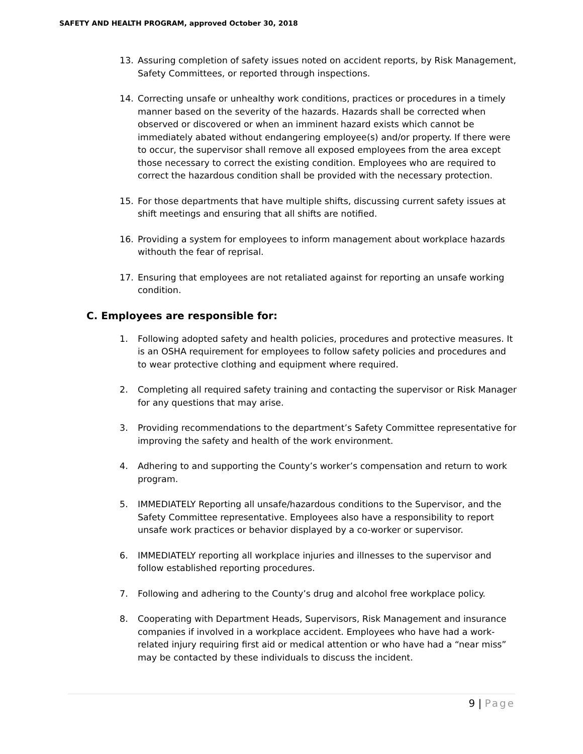SAFETY AND HEALTH PROGRAM, approved October 30, 2018
13. Assuring completion of safety issues noted on accident reports, by Risk Management, Safety Committees, or reported through inspections.
14. Correcting unsafe or unhealthy work conditions, practices or procedures in a timely manner based on the severity of the hazards. Hazards shall be corrected when observed or discovered or when an imminent hazard exists which cannot be immediately abated without endangering employee(s) and/or property. If there were to occur, the supervisor shall remove all exposed employees from the area except those necessary to correct the existing condition. Employees who are required to correct the hazardous condition shall be provided with the necessary protection.
15. For those departments that have multiple shifts, discussing current safety issues at shift meetings and ensuring that all shifts are notified.
16. Providing a system for employees to inform management about workplace hazards withouth the fear of reprisal.
17. Ensuring that employees are not retaliated against for reporting an unsafe working condition.
C. Employees are responsible for:
1. Following adopted safety and health policies, procedures and protective measures. It is an OSHA requirement for employees to follow safety policies and procedures and to wear protective clothing and equipment where required.
2. Completing all required safety training and contacting the supervisor or Risk Manager for any questions that may arise.
3. Providing recommendations to the department’s Safety Committee representative for improving the safety and health of the work environment.
4. Adhering to and supporting the County’s worker’s compensation and return to work program.
5. IMMEDIATELY Reporting all unsafe/hazardous conditions to the Supervisor, and the Safety Committee representative. Employees also have a responsibility to report unsafe work practices or behavior displayed by a co-worker or supervisor.
6. IMMEDIATELY reporting all workplace injuries and illnesses to the supervisor and follow established reporting procedures.
7. Following and adhering to the County’s drug and alcohol free workplace policy.
8. Cooperating with Department Heads, Supervisors, Risk Management and insurance companies if involved in a workplace accident. Employees who have had a work-related injury requiring first aid or medical attention or who have had a “near miss” may be contacted by these individuals to discuss the incident.
9 | Page